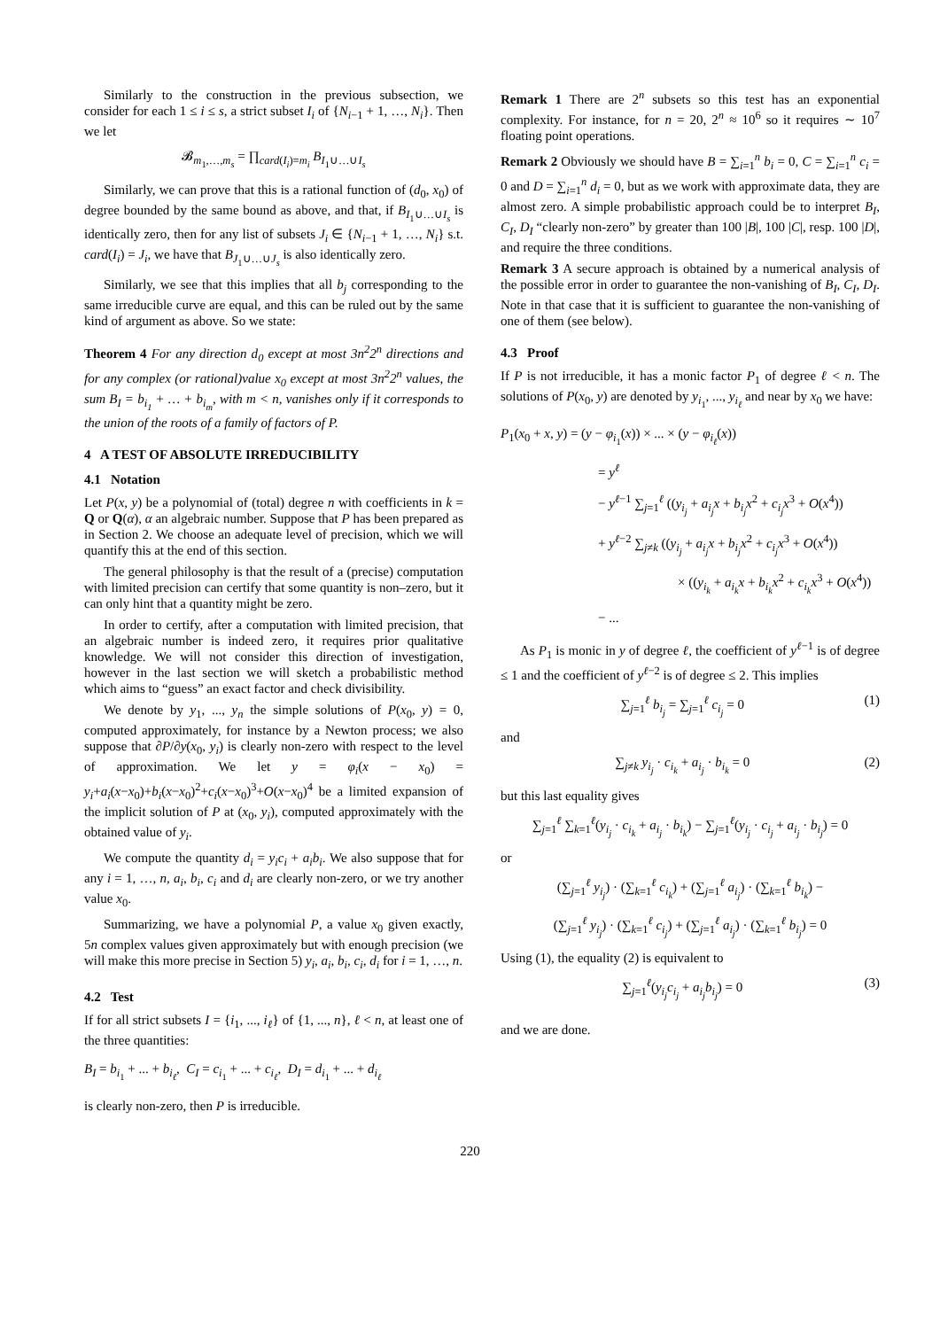Similarly to the construction in the previous subsection, we consider for each 1 ≤ i ≤ s, a strict subset I<sub>i</sub> of {N<sub>i−1</sub> + 1, …, N<sub>i</sub>}. Then we let
𝓑<sub>m<sub>1</sub>,…,m<sub>s</sub></sub> = ∏<sub>card(I<sub>i</sub>)=m<sub>i</sub></sub> B<sub>I<sub>1</sub>∪…∪I<sub>s</sub></sub>
Similarly, we can prove that this is a rational function of (d<sub>0</sub>, x<sub>0</sub>) of degree bounded by the same bound as above, and that, if B<sub>I<sub>1</sub>∪…∪I<sub>s</sub></sub> is identically zero, then for any list of subsets J<sub>i</sub> ∈ {N<sub>i−1</sub> + 1, …, N<sub>i</sub>} s.t. card(I<sub>i</sub>) = J<sub>i</sub>, we have that B<sub>J<sub>1</sub>∪…∪J<sub>s</sub></sub> is also identically zero.
Similarly, we see that this implies that all b<sub>j</sub> corresponding to the same irreducible curve are equal, and this can be ruled out by the same kind of argument as above. So we state:
Theorem 4 For any direction d<sub>0</sub> except at most 3n<sup>2</sup>2<sup>n</sup> directions and for any complex (or rational)value x<sub>0</sub> except at most 3n<sup>2</sup>2<sup>n</sup> values, the sum B<sub>I</sub> = b<sub>i<sub>1</sub></sub> + … + b<sub>i<sub>m</sub></sub>, with m < n, vanishes only if it corresponds to the union of the roots of a family of factors of P.
4 A TEST OF ABSOLUTE IRREDUCIBILITY
4.1 Notation
Let P(x, y) be a polynomial of (total) degree n with coefficients in k = Q or Q(α), α an algebraic number. Suppose that P has been prepared as in Section 2. We choose an adequate level of precision, which we will quantify this at the end of this section.
The general philosophy is that the result of a (precise) computation with limited precision can certify that some quantity is non–zero, but it can only hint that a quantity might be zero.
In order to certify, after a computation with limited precision, that an algebraic number is indeed zero, it requires prior qualitative knowledge. We will not consider this direction of investigation, however in the last section we will sketch a probabilistic method which aims to “guess” an exact factor and check divisibility.
We denote by y<sub>1</sub>, ..., y<sub>n</sub> the simple solutions of P(x<sub>0</sub>, y) = 0, computed approximately, for instance by a Newton process; we also suppose that ∂P/∂y(x<sub>0</sub>, y<sub>i</sub>) is clearly non-zero with respect to the level of approximation. We let y = φ<sub>i</sub>(x − x<sub>0</sub>) = y<sub>i</sub>+a<sub>i</sub>(x−x<sub>0</sub>)+b<sub>i</sub>(x−x<sub>0</sub>)<sup>2</sup>+c<sub>i</sub>(x−x<sub>0</sub>)<sup>3</sup>+O(x−x<sub>0</sub>)<sup>4</sup> be a limited expansion of the implicit solution of P at (x<sub>0</sub>, y<sub>i</sub>), computed approximately with the obtained value of y<sub>i</sub>.
We compute the quantity d<sub>i</sub> = y<sub>i</sub>c<sub>i</sub> + a<sub>i</sub>b<sub>i</sub>. We also suppose that for any i = 1, …, n, a<sub>i</sub>, b<sub>i</sub>, c<sub>i</sub> and d<sub>i</sub> are clearly non-zero, or we try another value x<sub>0</sub>.
Summarizing, we have a polynomial P, a value x<sub>0</sub> given exactly, 5n complex values given approximately but with enough precision (we will make this more precise in Section 5) y<sub>i</sub>, a<sub>i</sub>, b<sub>i</sub>, c<sub>i</sub>, d<sub>i</sub> for i = 1, …, n.
4.2 Test
If for all strict subsets I = {i<sub>1</sub>, ..., i<sub>ℓ</sub>} of {1, ..., n}, ℓ < n, at least one of the three quantities:
B<sub>I</sub> = b<sub>i<sub>1</sub></sub> + ... + b<sub>i<sub>ℓ</sub></sub>, C<sub>I</sub> = c<sub>i<sub>1</sub></sub> + ... + c<sub>i<sub>ℓ</sub></sub>, D<sub>I</sub> = d<sub>i<sub>1</sub></sub> + ... + d<sub>i<sub>ℓ</sub></sub>
is clearly non-zero, then P is irreducible.
Remark 1 There are 2<sup>n</sup> subsets so this test has an exponential complexity. For instance, for n = 20, 2<sup>n</sup> ≈ 10<sup>6</sup> so it requires ∼ 10<sup>7</sup> floating point operations.
Remark 2 Obviously we should have B = ∑<sub>i=1</sub><sup>n</sup> b<sub>i</sub> = 0, C = ∑<sub>i=1</sub><sup>n</sup> c<sub>i</sub> = 0 and D = ∑<sub>i=1</sub><sup>n</sup> d<sub>i</sub> = 0, but as we work with approximate data, they are almost zero. A simple probabilistic approach could be to interpret B<sub>I</sub>, C<sub>I</sub>, D<sub>I</sub> “clearly non-zero” by greater than 100 |B|, 100 |C|, resp. 100 |D|, and require the three conditions.
Remark 3 A secure approach is obtained by a numerical analysis of the possible error in order to guarantee the non-vanishing of B<sub>I</sub>, C<sub>I</sub>, D<sub>I</sub>. Note in that case that it is sufficient to guarantee the non-vanishing of one of them (see below).
4.3 Proof
If P is not irreducible, it has a monic factor P<sub>1</sub> of degree ℓ < n. The solutions of P(x<sub>0</sub>, y) are denoted by y<sub>i<sub>1</sub></sub>, ..., y<sub>i<sub>ℓ</sub></sub> and near by x<sub>0</sub> we have:
P<sub>1</sub>(x<sub>0</sub> + x, y) = (y − φ<sub>i<sub>1</sub></sub>(x)) × ... × (y − φ<sub>i<sub>ℓ</sub></sub>(x))
= y<sup>ℓ</sup>
− y<sup>ℓ−1</sup> ∑<sub>j=1</sub><sup>ℓ</sup> ((y<sub>i<sub>j</sub></sub> + a<sub>i<sub>j</sub></sub>x + b<sub>i<sub>j</sub></sub>x<sup>2</sup> + c<sub>i<sub>j</sub></sub>x<sup>3</sup> + O(x<sup>4</sup>))
+ y<sup>ℓ−2</sup> ∑<sub>j≠k</sub> ((y<sub>i<sub>j</sub></sub> + a<sub>i<sub>j</sub></sub>x + b<sub>i<sub>j</sub></sub>x<sup>2</sup> + c<sub>i<sub>j</sub></sub>x<sup>3</sup> + O(x<sup>4</sup>))
× ((y<sub>i<sub>k</sub></sub> + a<sub>i<sub>k</sub></sub>x + b<sub>i<sub>k</sub></sub>x<sup>2</sup> + c<sub>i<sub>k</sub></sub>x<sup>3</sup> + O(x<sup>4</sup>))
− ...
As P<sub>1</sub> is monic in y of degree ℓ, the coefficient of y<sup>ℓ−1</sup> is of degree ≤ 1 and the coefficient of y<sup>ℓ−2</sup> is of degree ≤ 2. This implies
∑<sub>j=1</sub><sup>ℓ</sup> b<sub>i<sub>j</sub></sub> = ∑<sub>j=1</sub><sup>ℓ</sup> c<sub>i<sub>j</sub></sub> = 0 (1)
and
∑<sub>j≠k</sub> y<sub>i<sub>j</sub></sub> · c<sub>i<sub>k</sub></sub> + a<sub>i<sub>j</sub></sub> · b<sub>i<sub>k</sub></sub> = 0 (2)
but this last equality gives
∑<sub>j=1</sub><sup>ℓ</sup> ∑<sub>k=1</sub><sup>ℓ</sup>(y<sub>i<sub>j</sub></sub> · c<sub>i<sub>k</sub></sub> + a<sub>i<sub>j</sub></sub> · b<sub>i<sub>k</sub></sub>) − ∑<sub>j=1</sub><sup>ℓ</sup>(y<sub>i<sub>j</sub></sub> · c<sub>i<sub>j</sub></sub> + a<sub>i<sub>j</sub></sub> · b<sub>i<sub>j</sub></sub>) = 0
or
(∑<sub>j=1</sub><sup>ℓ</sup> y<sub>i<sub>j</sub></sub>) · (∑<sub>k=1</sub><sup>ℓ</sup> c<sub>i<sub>k</sub></sub>) + (∑<sub>j=1</sub><sup>ℓ</sup> a<sub>i<sub>j</sub></sub>) · (∑<sub>k=1</sub><sup>ℓ</sup> b<sub>i<sub>k</sub></sub>) −
(∑<sub>j=1</sub><sup>ℓ</sup> y<sub>i<sub>j</sub></sub>) · (∑<sub>k=1</sub><sup>ℓ</sup> c<sub>i<sub>j</sub></sub>) + (∑<sub>j=1</sub><sup>ℓ</sup> a<sub>i<sub>j</sub></sub>) · (∑<sub>k=1</sub><sup>ℓ</sup> b<sub>i<sub>j</sub></sub>) = 0
Using (1), the equality (2) is equivalent to
∑<sub>j=1</sub><sup>ℓ</sup>(y<sub>i<sub>j</sub></sub>c<sub>i<sub>j</sub></sub> + a<sub>i<sub>j</sub></sub>b<sub>i<sub>j</sub></sub>) = 0 (3)
and we are done.
220